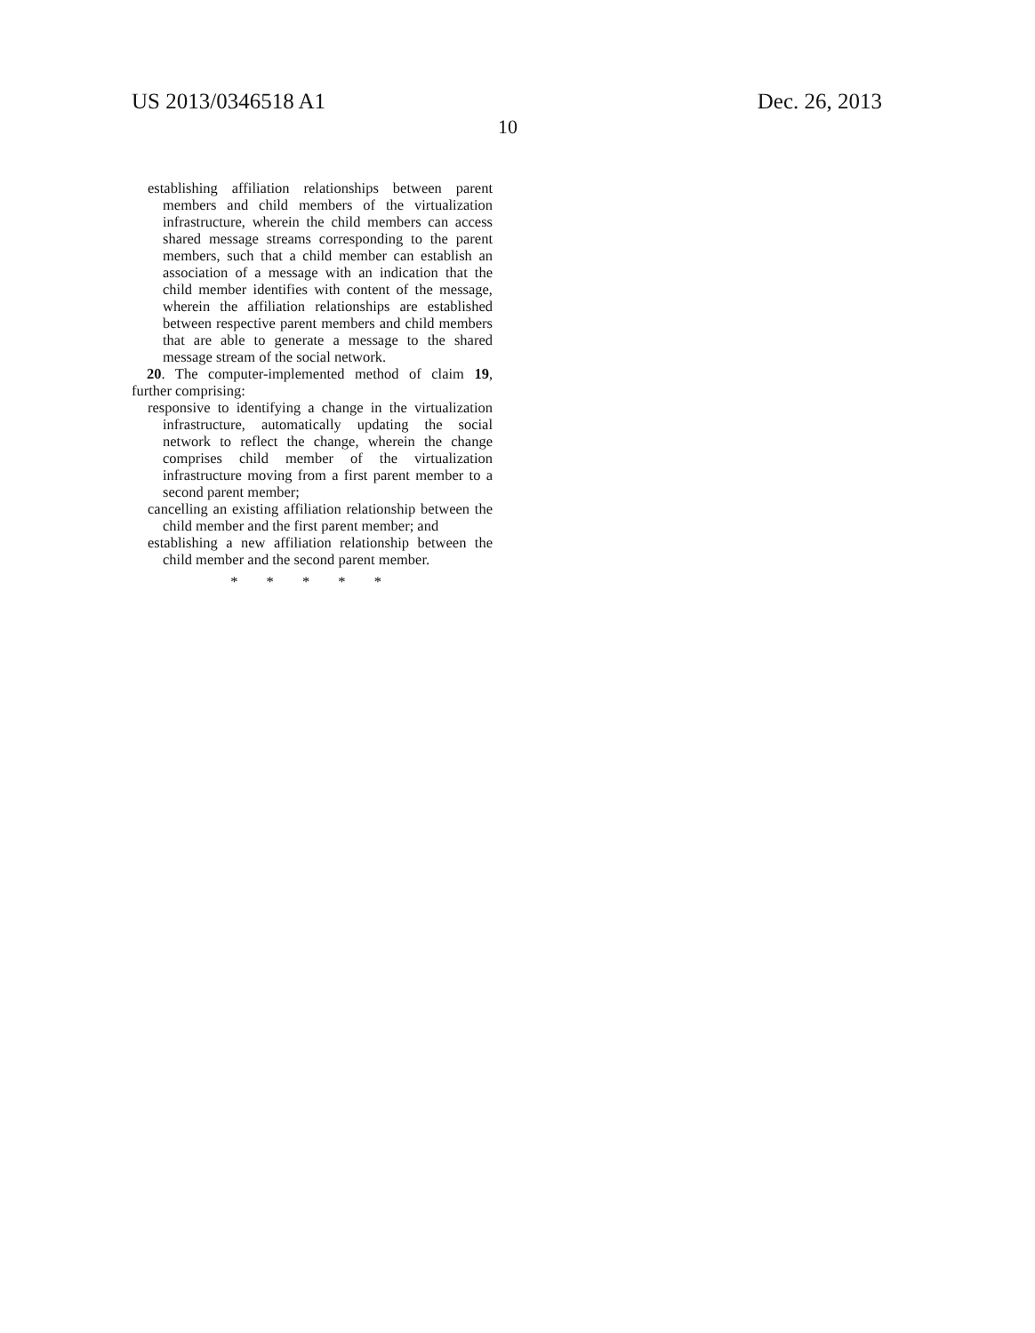US 2013/0346518 A1
10
Dec. 26, 2013
establishing affiliation relationships between parent members and child members of the virtualization infrastructure, wherein the child members can access shared message streams corresponding to the parent members, such that a child member can establish an association of a message with an indication that the child member identifies with content of the message, wherein the affiliation relationships are established between respective parent members and child members that are able to generate a message to the shared message stream of the social network.
20. The computer-implemented method of claim 19, further comprising:
responsive to identifying a change in the virtualization infrastructure, automatically updating the social network to reflect the change, wherein the change comprises child member of the virtualization infrastructure moving from a first parent member to a second parent member;
cancelling an existing affiliation relationship between the child member and the first parent member; and
establishing a new affiliation relationship between the child member and the second parent member.
* * * * *